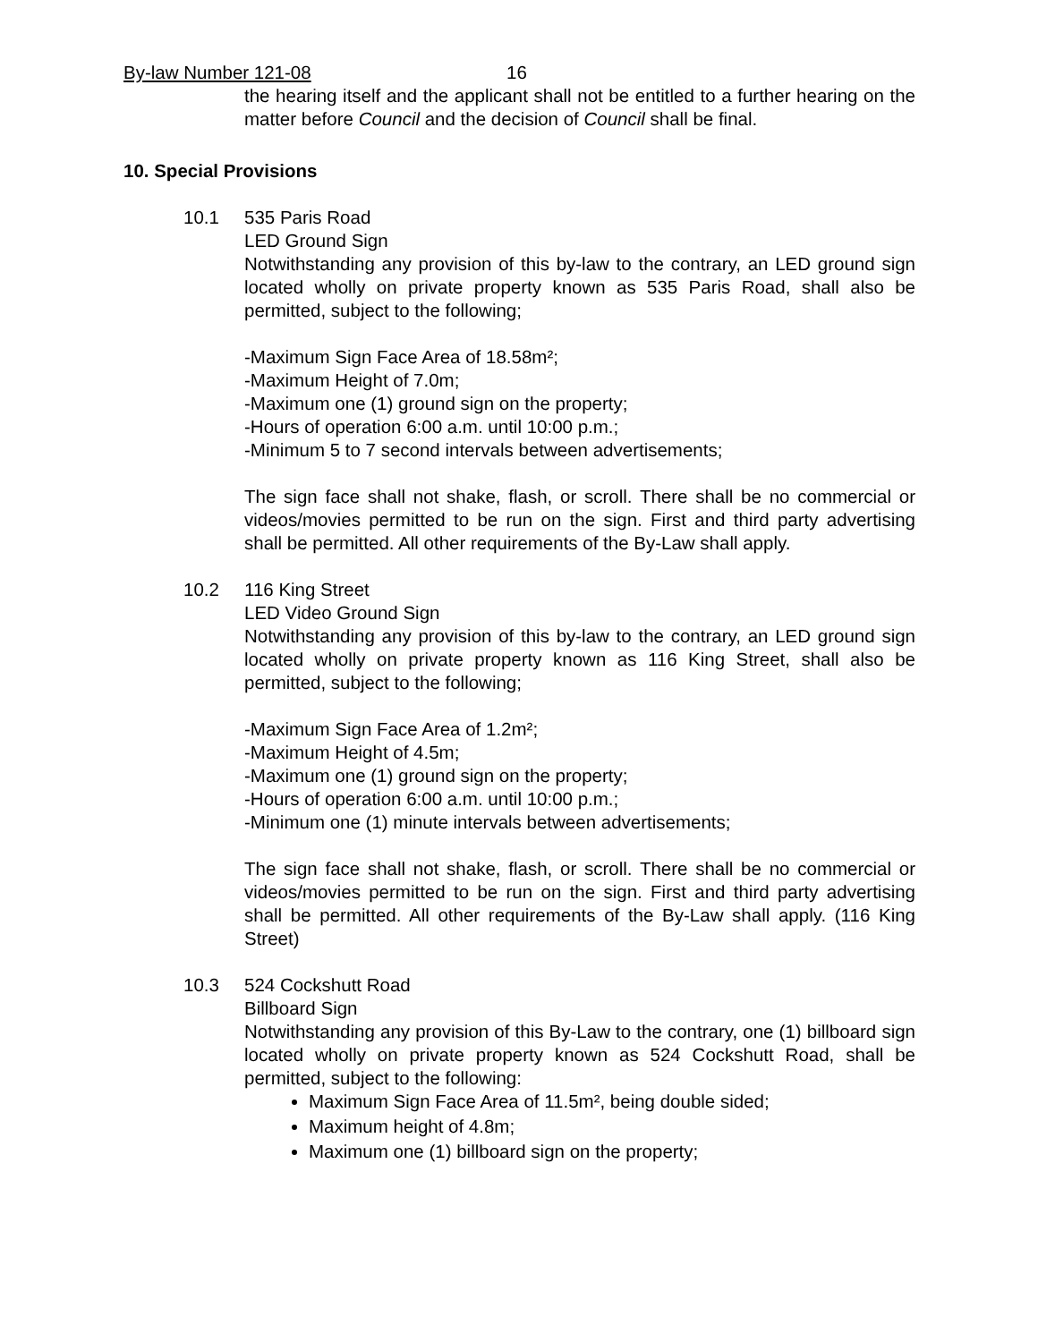By-law Number 121-08 16
the hearing itself and the applicant shall not be entitled to a further hearing on the matter before Council and the decision of Council shall be final.
10. Special Provisions
10.1 535 Paris Road
LED Ground Sign
Notwithstanding any provision of this by-law to the contrary, an LED ground sign located wholly on private property known as 535 Paris Road, shall also be permitted, subject to the following;
-Maximum Sign Face Area of 18.58m²;
-Maximum Height of 7.0m;
-Maximum one (1) ground sign on the property;
-Hours of operation 6:00 a.m. until 10:00 p.m.;
-Minimum 5 to 7 second intervals between advertisements;
The sign face shall not shake, flash, or scroll. There shall be no commercial or videos/movies permitted to be run on the sign. First and third party advertising shall be permitted. All other requirements of the By-Law shall apply.
10.2 116 King Street
LED Video Ground Sign
Notwithstanding any provision of this by-law to the contrary, an LED ground sign located wholly on private property known as 116 King Street, shall also be permitted, subject to the following;
-Maximum Sign Face Area of 1.2m²;
-Maximum Height of 4.5m;
-Maximum one (1) ground sign on the property;
-Hours of operation 6:00 a.m. until 10:00 p.m.;
-Minimum one (1) minute intervals between advertisements;
The sign face shall not shake, flash, or scroll. There shall be no commercial or videos/movies permitted to be run on the sign. First and third party advertising shall be permitted. All other requirements of the By-Law shall apply. (116 King Street)
10.3 524 Cockshutt Road
Billboard Sign
Notwithstanding any provision of this By-Law to the contrary, one (1) billboard sign located wholly on private property known as 524 Cockshutt Road, shall be permitted, subject to the following:
Maximum Sign Face Area of 11.5m², being double sided;
Maximum height of 4.8m;
Maximum one (1) billboard sign on the property;